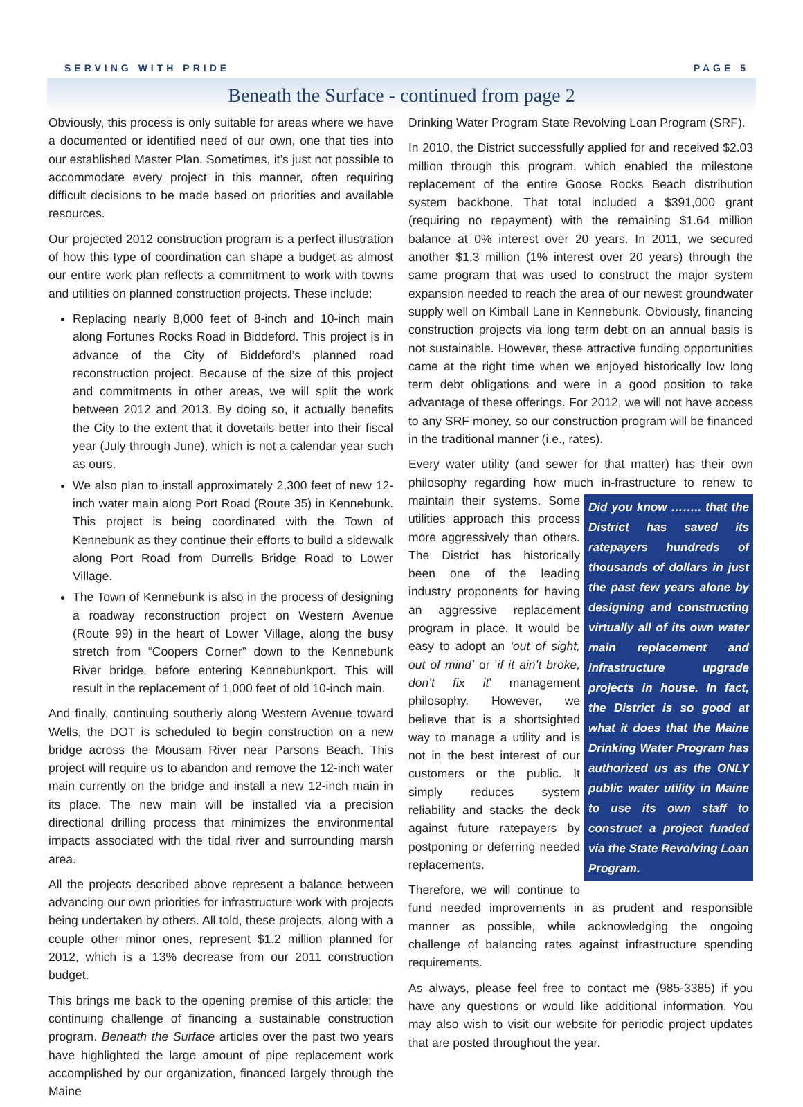SERVING WITH PRIDE PAGE 5
Beneath the Surface - continued from page 2
Obviously, this process is only suitable for areas where we have a documented or identified need of our own, one that ties into our established Master Plan. Sometimes, it’s just not possible to accommodate every project in this manner, often requiring difficult decisions to be made based on priorities and available resources.
Our projected 2012 construction program is a perfect illustration of how this type of coordination can shape a budget as almost our entire work plan reflects a commitment to work with towns and utilities on planned construction projects. These include:
Replacing nearly 8,000 feet of 8-inch and 10-inch main along Fortunes Rocks Road in Biddeford. This project is in advance of the City of Biddeford’s planned road reconstruction project. Because of the size of this project and commitments in other areas, we will split the work between 2012 and 2013. By doing so, it actually benefits the City to the extent that it dovetails better into their fiscal year (July through June), which is not a calendar year such as ours.
We also plan to install approximately 2,300 feet of new 12-inch water main along Port Road (Route 35) in Kennebunk. This project is being coordinated with the Town of Kennebunk as they continue their efforts to build a sidewalk along Port Road from Durrells Bridge Road to Lower Village.
The Town of Kennebunk is also in the process of designing a roadway reconstruction project on Western Avenue (Route 99) in the heart of Lower Village, along the busy stretch from “Coopers Corner” down to the Kennebunk River bridge, before entering Kennebunkport. This will result in the replacement of 1,000 feet of old 10-inch main.
And finally, continuing southerly along Western Avenue toward Wells, the DOT is scheduled to begin construction on a new bridge across the Mousam River near Parsons Beach. This project will require us to abandon and remove the 12-inch water main currently on the bridge and install a new 12-inch main in its place. The new main will be installed via a precision directional drilling process that minimizes the environmental impacts associated with the tidal river and surrounding marsh area.
All the projects described above represent a balance between advancing our own priorities for infrastructure work with projects being undertaken by others. All told, these projects, along with a couple other minor ones, represent $1.2 million planned for 2012, which is a 13% decrease from our 2011 construction budget.
This brings me back to the opening premise of this article; the continuing challenge of financing a sustainable construction program. Beneath the Surface articles over the past two years have highlighted the large amount of pipe replacement work accomplished by our organization, financed largely through the Maine
Drinking Water Program State Revolving Loan Program (SRF).
In 2010, the District successfully applied for and received $2.03 million through this program, which enabled the milestone replacement of the entire Goose Rocks Beach distribution system backbone. That total included a $391,000 grant (requiring no repayment) with the remaining $1.64 million balance at 0% interest over 20 years. In 2011, we secured another $1.3 million (1% interest over 20 years) through the same program that was used to construct the major system expansion needed to reach the area of our newest groundwater supply well on Kimball Lane in Kennebunk. Obviously, financing construction projects via long term debt on an annual basis is not sustainable. However, these attractive funding opportunities came at the right time when we enjoyed historically low long term debt obligations and were in a good position to take advantage of these offerings. For 2012, we will not have access to any SRF money, so our construction program will be financed in the traditional manner (i.e., rates).
Every water utility (and sewer for that matter) has their own philosophy regarding how much in- Did you know …….. that the District has saved its ratepayers hundreds of thousands of dollars in just the past few years alone by designing and constructing virtually all of its own water main replacement and infrastructure upgrade projects in house. In fact, the District is so good at what it does that the Maine Drinking Water Program has authorized us as the ONLY public water utility in Maine to use its own staff to construct a project funded via the State Revolving Loan Program. frastructure to renew to maintain their systems. Some utilities approach this process more aggressively than others. The District has historically been one of the leading industry proponents for having an aggressive replacement program in place. It would be easy to adopt an ‘out of sight, out of mind’ or ‘if it ain’t broke, don’t fix it’ management philosophy. However, we believe that is a shortsighted way to manage a utility and is not in the best interest of our customers or the public. It simply reduces system reliability and stacks the deck against future ratepayers by postponing or deferring needed replacements.
Therefore, we will continue to fund needed improvements in as prudent and responsible manner as possible, while acknowledging the ongoing challenge of balancing rates against infrastructure spending requirements.
As always, please feel free to contact me (985-3385) if you have any questions or would like additional information. You may also wish to visit our website for periodic project updates that are posted throughout the year.